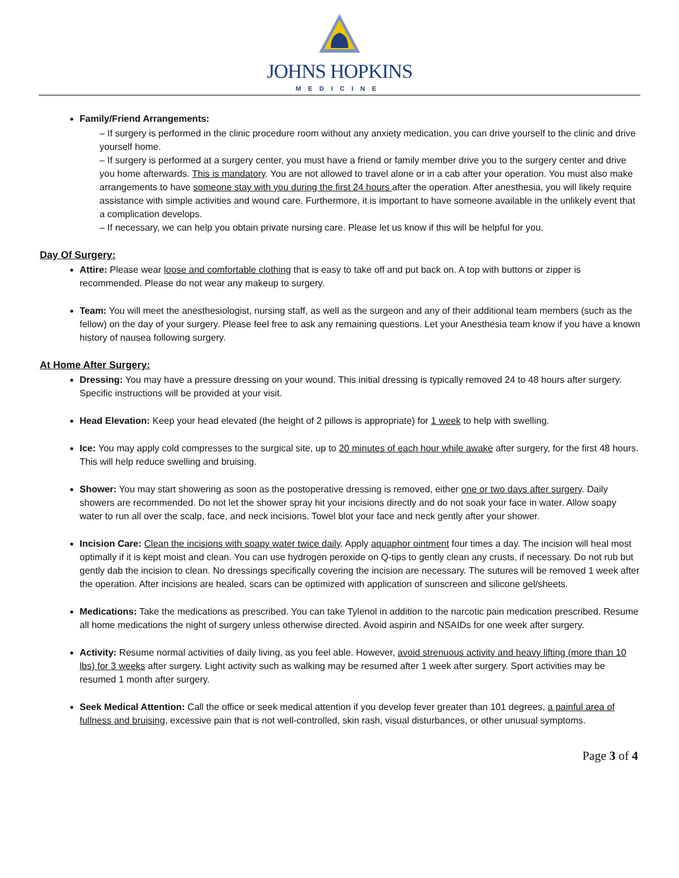JOHNS HOPKINS
MEDICINE
Family/Friend Arrangements:
– If surgery is performed in the clinic procedure room without any anxiety medication, you can drive yourself to the clinic and drive yourself home.
– If surgery is performed at a surgery center, you must have a friend or family member drive you to the surgery center and drive you home afterwards. This is mandatory. You are not allowed to travel alone or in a cab after your operation. You must also make arrangements to have someone stay with you during the first 24 hours after the operation. After anesthesia, you will likely require assistance with simple activities and wound care. Furthermore, it is important to have someone available in the unlikely event that a complication develops.
– If necessary, we can help you obtain private nursing care. Please let us know if this will be helpful for you.
Day Of Surgery:
Attire: Please wear loose and comfortable clothing that is easy to take off and put back on. A top with buttons or zipper is recommended. Please do not wear any makeup to surgery.
Team: You will meet the anesthesiologist, nursing staff, as well as the surgeon and any of their additional team members (such as the fellow) on the day of your surgery. Please feel free to ask any remaining questions. Let your Anesthesia team know if you have a known history of nausea following surgery.
At Home After Surgery:
Dressing: You may have a pressure dressing on your wound. This initial dressing is typically removed 24 to 48 hours after surgery. Specific instructions will be provided at your visit.
Head Elevation: Keep your head elevated (the height of 2 pillows is appropriate) for 1 week to help with swelling.
Ice: You may apply cold compresses to the surgical site, up to 20 minutes of each hour while awake after surgery, for the first 48 hours. This will help reduce swelling and bruising.
Shower: You may start showering as soon as the postoperative dressing is removed, either one or two days after surgery. Daily showers are recommended. Do not let the shower spray hit your incisions directly and do not soak your face in water. Allow soapy water to run all over the scalp, face, and neck incisions. Towel blot your face and neck gently after your shower.
Incision Care: Clean the incisions with soapy water twice daily. Apply aquaphor ointment four times a day. The incision will heal most optimally if it is kept moist and clean. You can use hydrogen peroxide on Q-tips to gently clean any crusts, if necessary. Do not rub but gently dab the incision to clean. No dressings specifically covering the incision are necessary. The sutures will be removed 1 week after the operation. After incisions are healed, scars can be optimized with application of sunscreen and silicone gel/sheets.
Medications: Take the medications as prescribed. You can take Tylenol in addition to the narcotic pain medication prescribed. Resume all home medications the night of surgery unless otherwise directed. Avoid aspirin and NSAIDs for one week after surgery.
Activity: Resume normal activities of daily living, as you feel able. However, avoid strenuous activity and heavy lifting (more than 10 lbs) for 3 weeks after surgery. Light activity such as walking may be resumed after 1 week after surgery. Sport activities may be resumed 1 month after surgery.
Seek Medical Attention: Call the office or seek medical attention if you develop fever greater than 101 degrees, a painful area of fullness and bruising, excessive pain that is not well-controlled, skin rash, visual disturbances, or other unusual symptoms.
Page 3 of 4